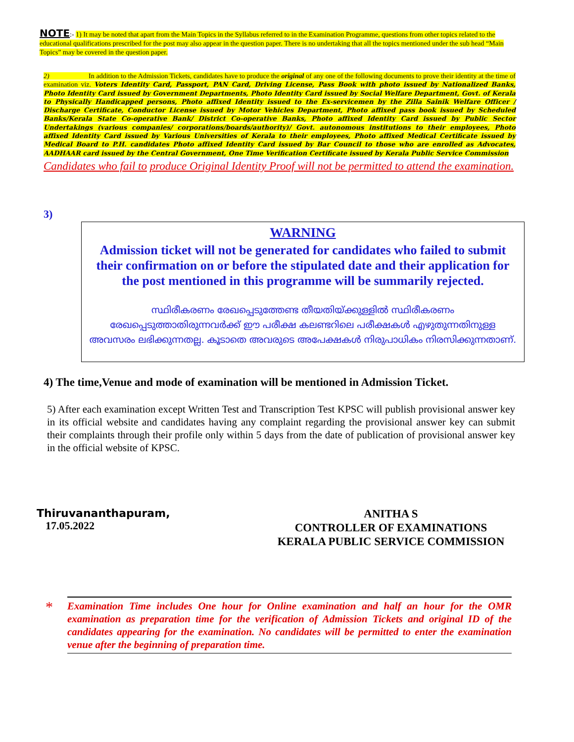NOTE:- 1) It may be noted that apart from the Main Topics in the Syllabus referred to in the Examination Programme, questions from other topics related to the educational qualifications prescribed for the post may also appear in the question paper. There is no undertaking that all the topics mentioned under the sub head “Main Topics” may be covered in the question paper.
2) In addition to the Admission Tickets, candidates have to produce the original of any one of the following documents to prove their identity at the time of examination viz. Voters Identity Card, Passport, PAN Card, Driving License, Pass Book with photo issued by Nationalized Banks, Photo Identity Card issued by Government Departments, Photo Identity Card issued by Social Welfare Department, Govt. of Kerala to Physically Handicapped persons, Photo affixed Identity issued to the Ex-servicemen by the Zilla Sainik Welfare Officer / Discharge Certificate, Conductor License issued by Motor Vehicles Department, Photo affixed pass book issued by Scheduled Banks/Kerala State Co-operative Bank/ District Co-operative Banks, Photo affixed Identity Card issued by Public Sector Undertakings (various companies/ corporations/boards/authority)/ Govt. autonomous institutions to their employees, Photo affixed Identity Card issued by Various Universities of Kerala to their employees, Photo affixed Medical Certificate issued by Medical Board to P.H. candidates Photo affixed Identity Card issued by Bar Council to those who are enrolled as Advocates, AADHAAR card issued by the Central Government, One Time Verification Certificate issued by Kerala Public Service Commission
Candidates who fail to produce Original Identity Proof will not be permitted to attend the examination.
3)
WARNING
Admission ticket will not be generated for candidates who failed to submit their confirmation on or before the stipulated date and their application for the post mentioned in this programme will be summarily rejected.
സ്ഥിരീകരണം രേഖപ്പെടുത്തേണ്ട തീയതിയ്ക്കുള്ളിൽ സ്ഥിരീകരണം രേഖപ്പെടുത്താതിരുന്നവർക്ക് ഈ പരീക്ഷ കലണ്ടറിലെ പരീക്ഷകൾ എഴുതുന്നതിനുള്ള അവസരം ലഭിക്കുന്നതല്ല. കൂടാതെ അവരുടെ അപേക്ഷകൾ നിരുപാധികം നിരസിക്കുന്നതാണ്.
4) The time,Venue and mode of examination will be mentioned in Admission Ticket.
5) After each examination except Written Test and Transcription Test KPSC will publish provisional answer key in its official website and candidates having any complaint regarding the provisional answer key can submit their complaints through their profile only within 5 days from the date of publication of provisional answer key in the official website of KPSC.
Thiruvananthapuram,
17.05.2022
ANITHA S
CONTROLLER OF EXAMINATIONS
KERALA PUBLIC SERVICE COMMISSION
*
Examination Time includes One hour for Online examination and half an hour for the OMR examination as preparation time for the verification of Admission Tickets and original ID of the candidates appearing for the examination. No candidates will be permitted to enter the examination venue after the beginning of preparation time.